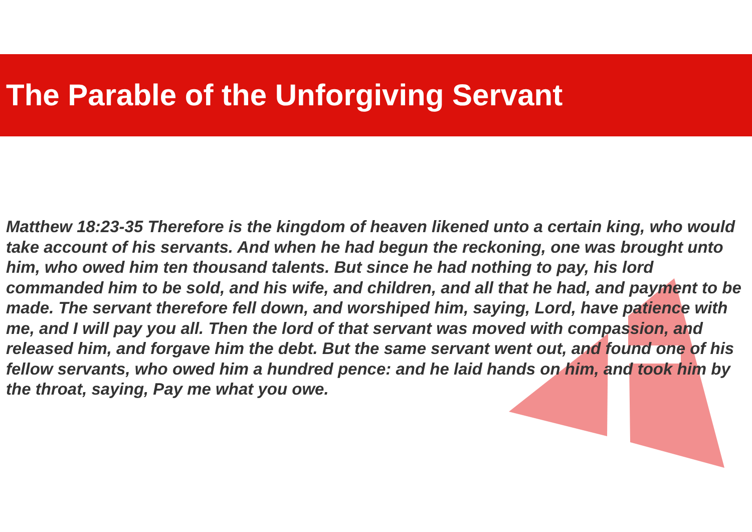The Parable of the Unforgiving Servant
Matthew 18:23-35 Therefore is the kingdom of heaven likened unto a certain king, who would take account of his servants. And when he had begun the reckoning, one was brought unto him, who owed him ten thousand talents. But since he had nothing to pay, his lord commanded him to be sold, and his wife, and children, and all that he had, and payment to be made. The servant therefore fell down, and worshiped him, saying, Lord, have patience with me, and I will pay you all. Then the lord of that servant was moved with compassion, and released him, and forgave him the debt. But the same servant went out, and found one of his fellow servants, who owed him a hundred pence: and he laid hands on him, and took him by the throat, saying, Pay me what you owe.